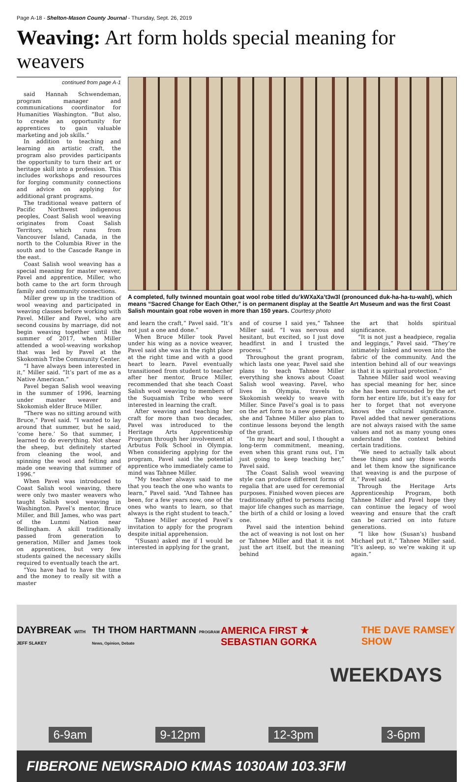Page A-18 - Shelton-Mason County Journal - Thursday, Sept. 26, 2019
Weaving: Art form holds special meaning for weavers
continued from page A-1
said Hannah Schwendeman, program manager and communications coordinator for Humanities Washington. “But also, to create an opportunity for apprentices to gain valuable marketing and job skills.”
In addition to teaching and learning an artistic craft, the program also provides participants the opportunity to turn their art or heritage skill into a profession. This includes workshops and resources for forging community connections and advice on applying for additional grant programs.
The traditional weave pattern of Pacific Northwest indigenous peoples, Coast Salish wool weaving originates from Coast Salish Territory, which runs from Vancouver Island, Canada, in the north to the Columbia River in the south and to the Cascade Range in the east.
Coast Salish wool weaving has a special meaning for master weaver, Pavel and apprentice, Miller, who both came to the art form through family and community connections.
Miller grew up in the tradition of wool weaving and participated in weaving classes before working with Pavel. Miller and Pavel, who are second cousins by marriage, did not begin weaving together until the summer of 2017, when Miller attended a wool-weaving workshop that was led by Pavel at the Skokomish Tribe Community Center.
“I have always been interested in it,” Miller said. “It’s part of me as a Native American.”
Pavel began Salish wool weaving in the summer of 1996, learning under master weaver and Skokomish elder Bruce Miller.
“There was no sitting around with Bruce,” Pavel said. “I wanted to lay around that summer, but he said, ‘come here.’ So that summer, I learned to do everything. Not shear the sheep, but definitely started from cleaning the wool, and spinning the wool and felting and made one weaving that summer of 1996.”
When Pavel was introduced to Coast Salish wool weaving, there were only two master weavers who taught Salish wool weaving in Washington. Pavel’s mentor, Bruce Miller, and Bill James, who was part of the Lummi Nation near Bellingham. A skill traditionally passed from generation to generation, Miller and James took on apprentices, but very few students gained the necessary skills required to eventually teach the art.
“You have had to have the time and the money to really sit with a master
A completed, fully twinned mountain goat wool robe titled du’kWXaXa’t3w3l (pronounced duk-ha-ha-tu-wahl), which means “Sacred Change for Each Other,” is on permanent display at the Seattle Art Museum and was the first Coast Salish mountain goat robe woven in more than 150 years. Courtesy photo
and learn the craft,” Pavel said. “It’s not just a one and done.”
When Bruce Miller took Pavel under his wing as a novice weaver, Pavel said she was in the right place at the right time and with a good heart to learn. Pavel eventually transitioned from student to teacher after her mentor, Bruce Miller, recommended that she teach Coast Salish wool weaving to members of the Suquamish Tribe who were interested in learning the craft.
After weaving and teaching her craft for more than two decades, Pavel was introduced to the Heritage Arts Apprenticeship Program through her involvement at Arbutus Folk School in Olympia. When considering applying for the program, Pavel said the potential apprentice who immediately came to mind was Tahnee Miller.
“My teacher always said to me that you teach the one who wants to learn,” Pavel said. “And Tahnee has been, for a few years now, one of the ones who wants to learn, so that always is the right student to teach.”
Tahnee Miller accepted Pavel’s invitation to apply for the program despite initial apprehension.
“(Susan) asked me if I would be interested in applying for the grant,
and of course I said yes,” Tahnee Miller said. “I was nervous and hesitant, but excited, so I just dove headfirst in and I trusted the process.”
Throughout the grant program, which lasts one year, Pavel said she plans to teach Tahnee Miller everything she knows about Coast Salish wool weaving. Pavel, who lives in Olympia, travels to Skokomish weekly to weave with Miller. Since Pavel’s goal is to pass on the art form to a new generation, she and Tahnee Miller also plan to continue lessons beyond the length of the grant.
“In my heart and soul, I thought a long-term commitment, meaning, even when this grant runs out, I’m just going to keep teaching her,” Pavel said.
The Coast Salish wool weaving style can produce different forms of regalia that are used for ceremonial purposes. Finished woven pieces are traditionally gifted to persons facing major life changes such as marriage, the birth of a child or losing a loved one.
Pavel said the intention behind the act of weaving is not lost on her or Tahnee Miller and that it is not just the art itself, but the meaning behind
the art that holds spiritual significance.
“It is not just a headpiece, regalia and leggings,” Pavel said. “They’re intimately linked and woven into the fabric of the community. And the intention behind all of our weavings is that it is spiritual protection.”
Tahnee Miller said wool weaving has special meaning for her, since she has been surrounded by the art form her entire life, but it’s easy for her to forget that not everyone knows the cultural significance. Pavel added that newer generations are not always raised with the same values and not as many young ones understand the context behind certain traditions.
“We need to actually talk about these things and say those words and let them know the significance that weaving is and the purpose of it,” Pavel said.
Through the Heritage Arts Apprenticeship Program, both Tahnee Miller and Pavel hope they can continue the legacy of wool weaving and ensure that the craft can be carried on into future generations.
“I like how (Susan’s) husband Michael put it,” Tahnee Miller said. “It’s asleep, so we’re waking it up again.”
DAYBREAK WITH JEFF SLAKEY TH THOM HARTMANN PROGRAM News, Opinion, Debate AMERICA FIRST ★ SEBASTIAN GORKA THE DAVE RAMSEY SHOW
WEEKDAYS
6-9am 9-12pm 12-3pm 3-6pm
FIBERONE NEWSRADIO KMAS 1030AM 103.3FM